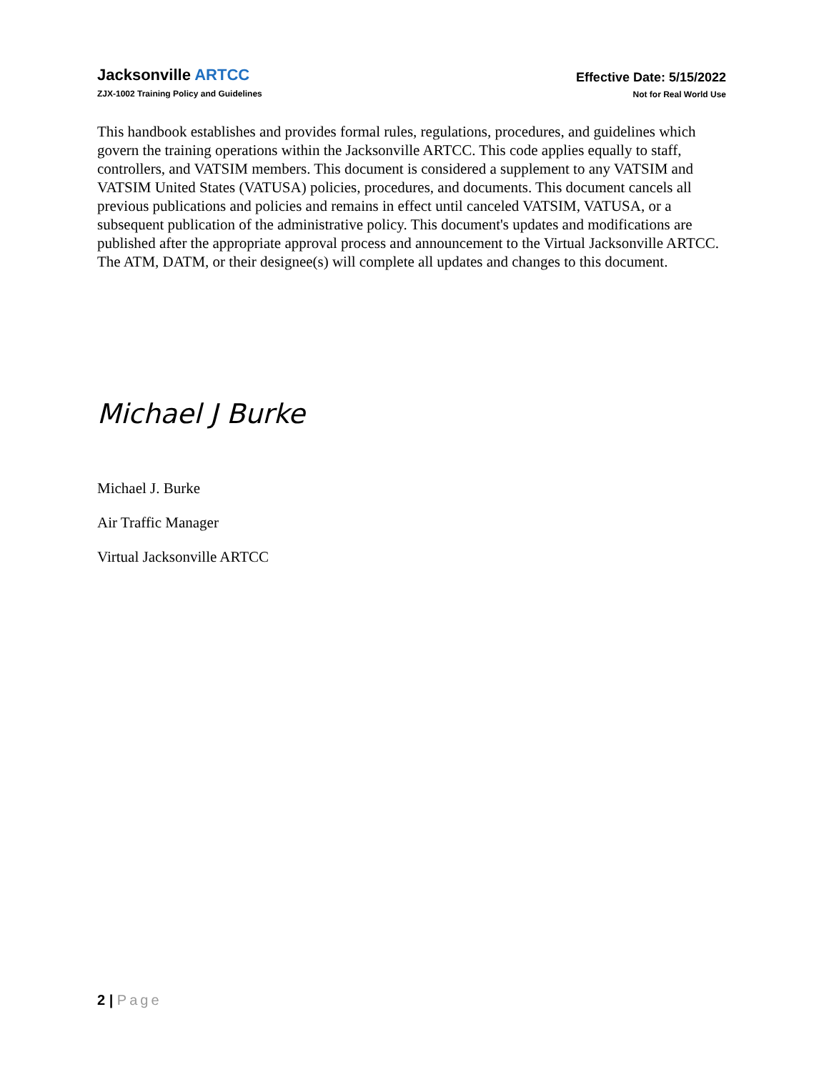Jacksonville ARTCC
ZJX-1002 Training Policy and Guidelines
Effective Date: 5/15/2022
Not for Real World Use
This handbook establishes and provides formal rules, regulations, procedures, and guidelines which govern the training operations within the Jacksonville ARTCC. This code applies equally to staff, controllers, and VATSIM members. This document is considered a supplement to any VATSIM and VATSIM United States (VATUSA) policies, procedures, and documents. This document cancels all previous publications and policies and remains in effect until canceled VATSIM, VATUSA, or a subsequent publication of the administrative policy. This document's updates and modifications are published after the appropriate approval process and announcement to the Virtual Jacksonville ARTCC. The ATM, DATM, or their designee(s) will complete all updates and changes to this document.
Michael J Burke
Michael J. Burke
Air Traffic Manager
Virtual Jacksonville ARTCC
2 | Page